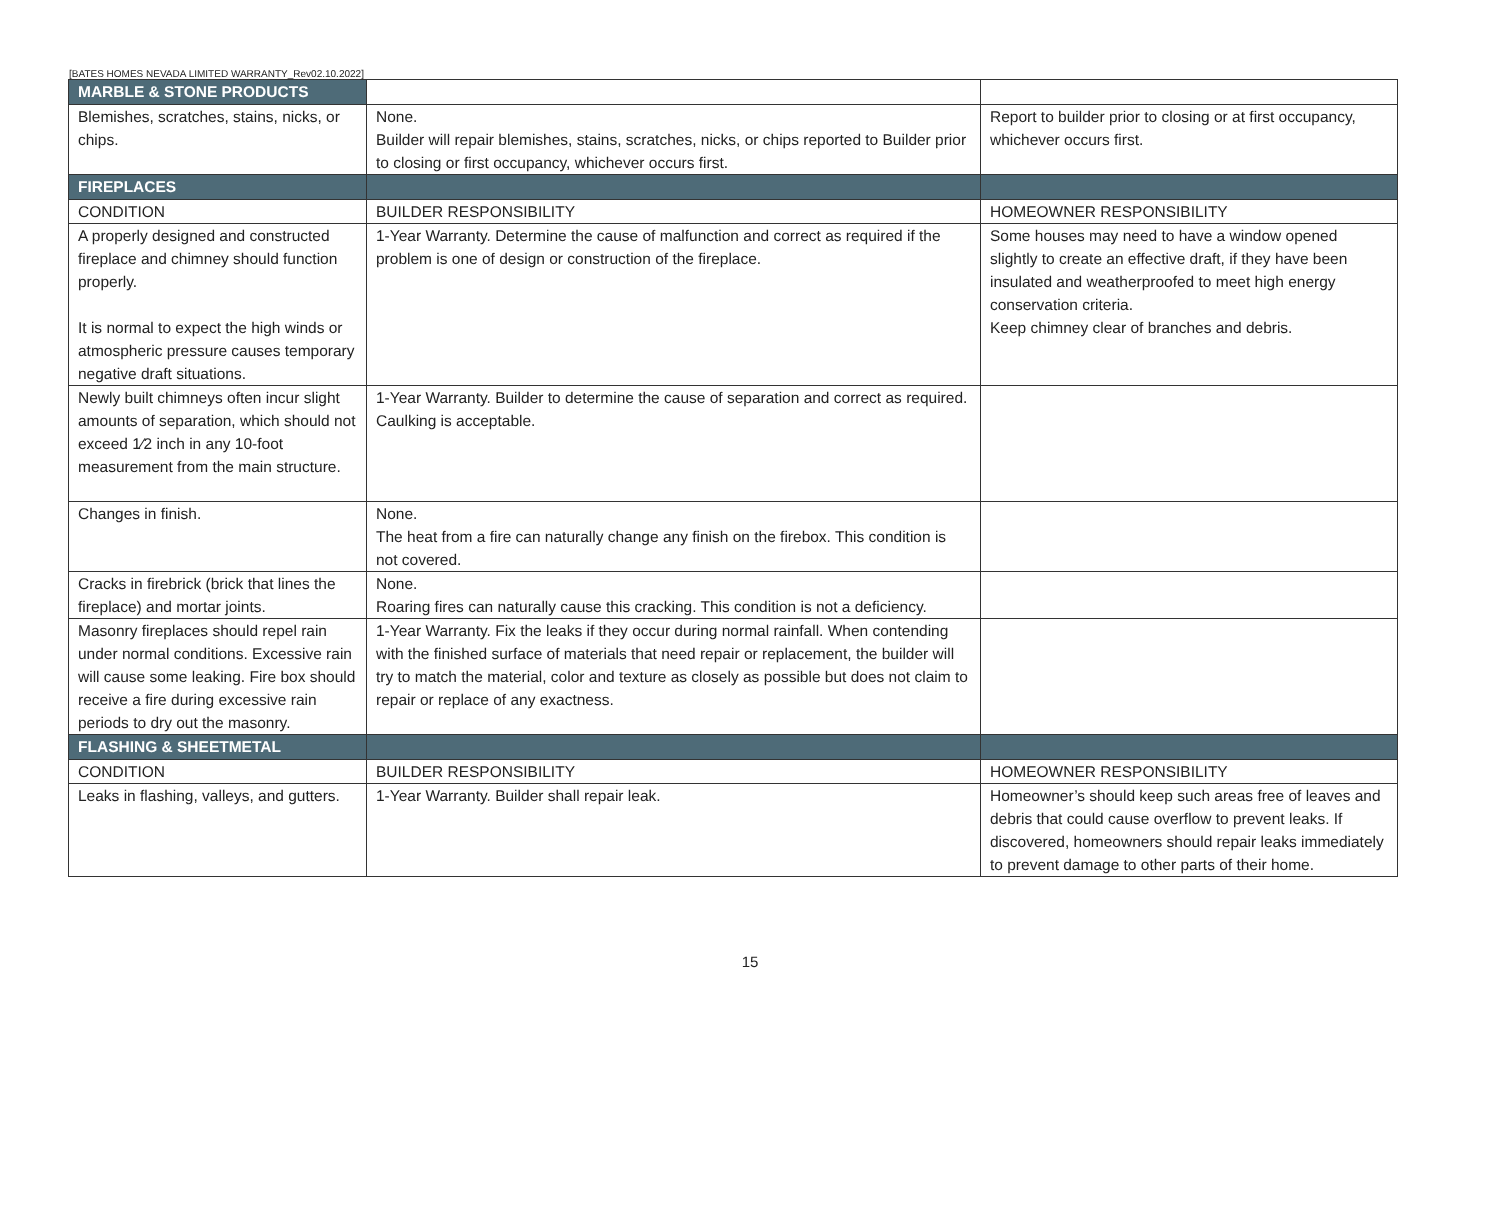[BATES HOMES NEVADA LIMITED WARRANTY_Rev02.10.2022]
| MARBLE & STONE PRODUCTS | | |
| Blemishes, scratches, stains, nicks, or chips. | None. Builder will repair blemishes, stains, scratches, nicks, or chips reported to Builder prior to closing or first occupancy, whichever occurs first. | Report to builder prior to closing or at first occupancy, whichever occurs first. |
| FIREPLACES | | |
| CONDITION | BUILDER RESPONSIBILITY | HOMEOWNER RESPONSIBILITY |
| A properly designed and constructed fireplace and chimney should function properly. It is normal to expect the high winds or atmospheric pressure causes temporary negative draft situations. | 1-Year Warranty. Determine the cause of malfunction and correct as required if the problem is one of design or construction of the fireplace. | Some houses may need to have a window opened slightly to create an effective draft, if they have been insulated and weatherproofed to meet high energy conservation criteria. Keep chimney clear of branches and debris. |
| Newly built chimneys often incur slight amounts of separation, which should not exceed 1⁄2 inch in any 10-foot measurement from the main structure. | 1-Year Warranty. Builder to determine the cause of separation and correct as required. Caulking is acceptable. | |
| Changes in finish. | None. The heat from a fire can naturally change any finish on the firebox. This condition is not covered. | |
| Cracks in firebrick (brick that lines the fireplace) and mortar joints. | None. Roaring fires can naturally cause this cracking. This condition is not a deficiency. | |
| Masonry fireplaces should repel rain under normal conditions. Excessive rain will cause some leaking. Fire box should receive a fire during excessive rain periods to dry out the masonry. | 1-Year Warranty. Fix the leaks if they occur during normal rainfall. When contending with the finished surface of materials that need repair or replacement, the builder will try to match the material, color and texture as closely as possible but does not claim to repair or replace of any exactness. | |
| FLASHING & SHEETMETAL | | |
| CONDITION | BUILDER RESPONSIBILITY | HOMEOWNER RESPONSIBILITY |
| Leaks in flashing, valleys, and gutters. | 1-Year Warranty. Builder shall repair leak. | Homeowner’s should keep such areas free of leaves and debris that could cause overflow to prevent leaks. If discovered, homeowners should repair leaks immediately to prevent damage to other parts of their home. |
15